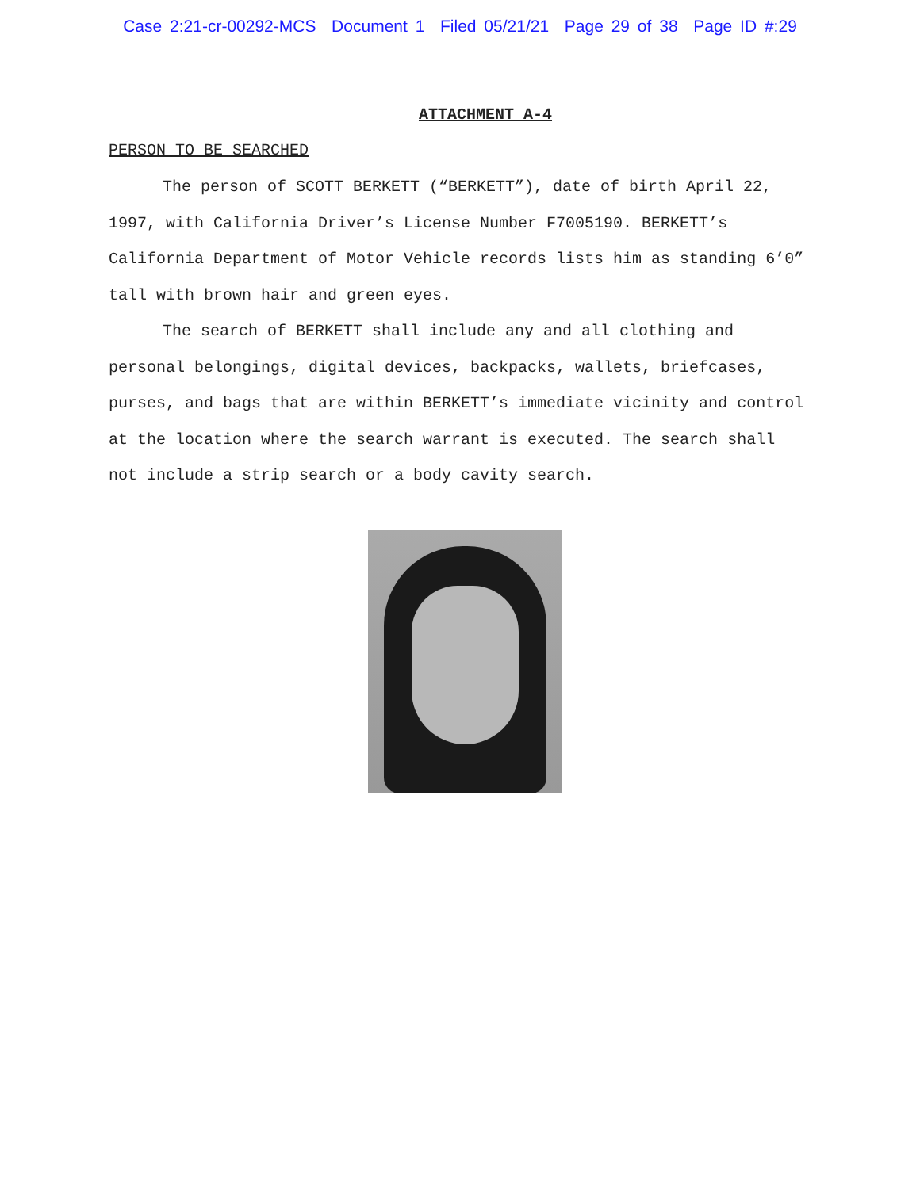Case 2:21-cr-00292-MCS Document 1 Filed 05/21/21 Page 29 of 38 Page ID #:29
ATTACHMENT A-4
PERSON TO BE SEARCHED
The person of SCOTT BERKETT (“BERKETT”), date of birth April 22, 1997, with California Driver’s License Number F7005190. BERKETT’s California Department of Motor Vehicle records lists him as standing 6’0” tall with brown hair and green eyes.
The search of BERKETT shall include any and all clothing and personal belongings, digital devices, backpacks, wallets, briefcases, purses, and bags that are within BERKETT’s immediate vicinity and control at the location where the search warrant is executed. The search shall not include a strip search or a body cavity search.